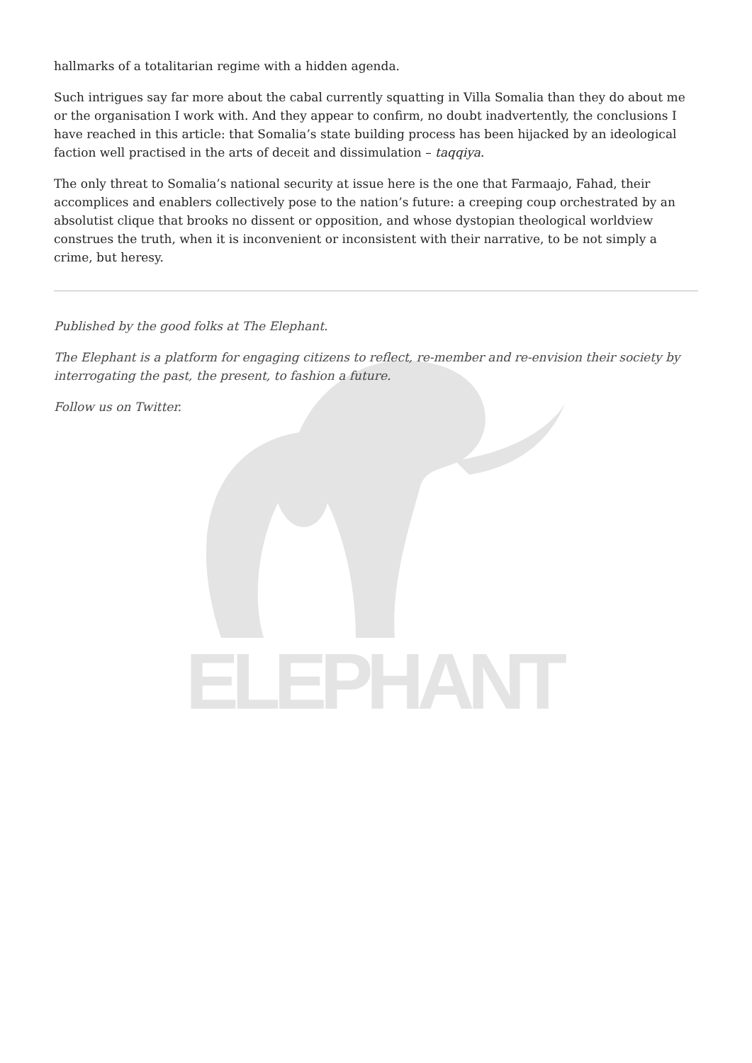ELEPHANT
hallmarks of a totalitarian regime with a hidden agenda.
Such intrigues say far more about the cabal currently squatting in Villa Somalia than they do about me or the organisation I work with. And they appear to confirm, no doubt inadvertently, the conclusions I have reached in this article: that Somalia’s state building process has been hijacked by an ideological faction well practised in the arts of deceit and dissimulation – taqqiya.
The only threat to Somalia’s national security at issue here is the one that Farmaajo, Fahad, their accomplices and enablers collectively pose to the nation’s future: a creeping coup orchestrated by an absolutist clique that brooks no dissent or opposition, and whose dystopian theological worldview construes the truth, when it is inconvenient or inconsistent with their narrative, to be not simply a crime, but heresy.
Published by the good folks at The Elephant.
The Elephant is a platform for engaging citizens to reflect, re-member and re-envision their society by interrogating the past, the present, to fashion a future.
Follow us on Twitter.